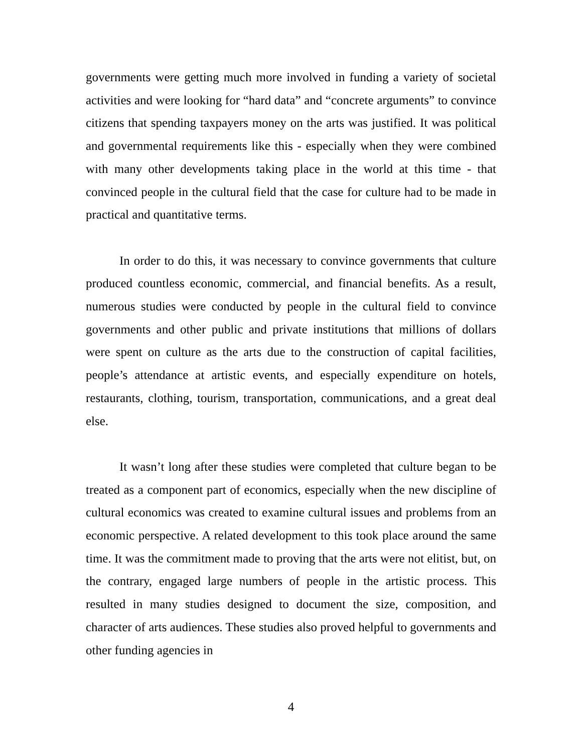governments were getting much more involved in funding a variety of societal activities and were looking for “hard data” and “concrete arguments” to convince citizens that spending taxpayers money on the arts was justified. It was political and governmental requirements like this - especially when they were combined with many other developments taking place in the world at this time - that convinced people in the cultural field that the case for culture had to be made in practical and quantitative terms.
In order to do this, it was necessary to convince governments that culture produced countless economic, commercial, and financial benefits. As a result, numerous studies were conducted by people in the cultural field to convince governments and other public and private institutions that millions of dollars were spent on culture as the arts due to the construction of capital facilities, people’s attendance at artistic events, and especially expenditure on hotels, restaurants, clothing, tourism, transportation, communications, and a great deal else.
It wasn’t long after these studies were completed that culture began to be treated as a component part of economics, especially when the new discipline of cultural economics was created to examine cultural issues and problems from an economic perspective. A related development to this took place around the same time. It was the commitment made to proving that the arts were not elitist, but, on the contrary, engaged large numbers of people in the artistic process. This resulted in many studies designed to document the size, composition, and character of arts audiences. These studies also proved helpful to governments and other funding agencies in
4